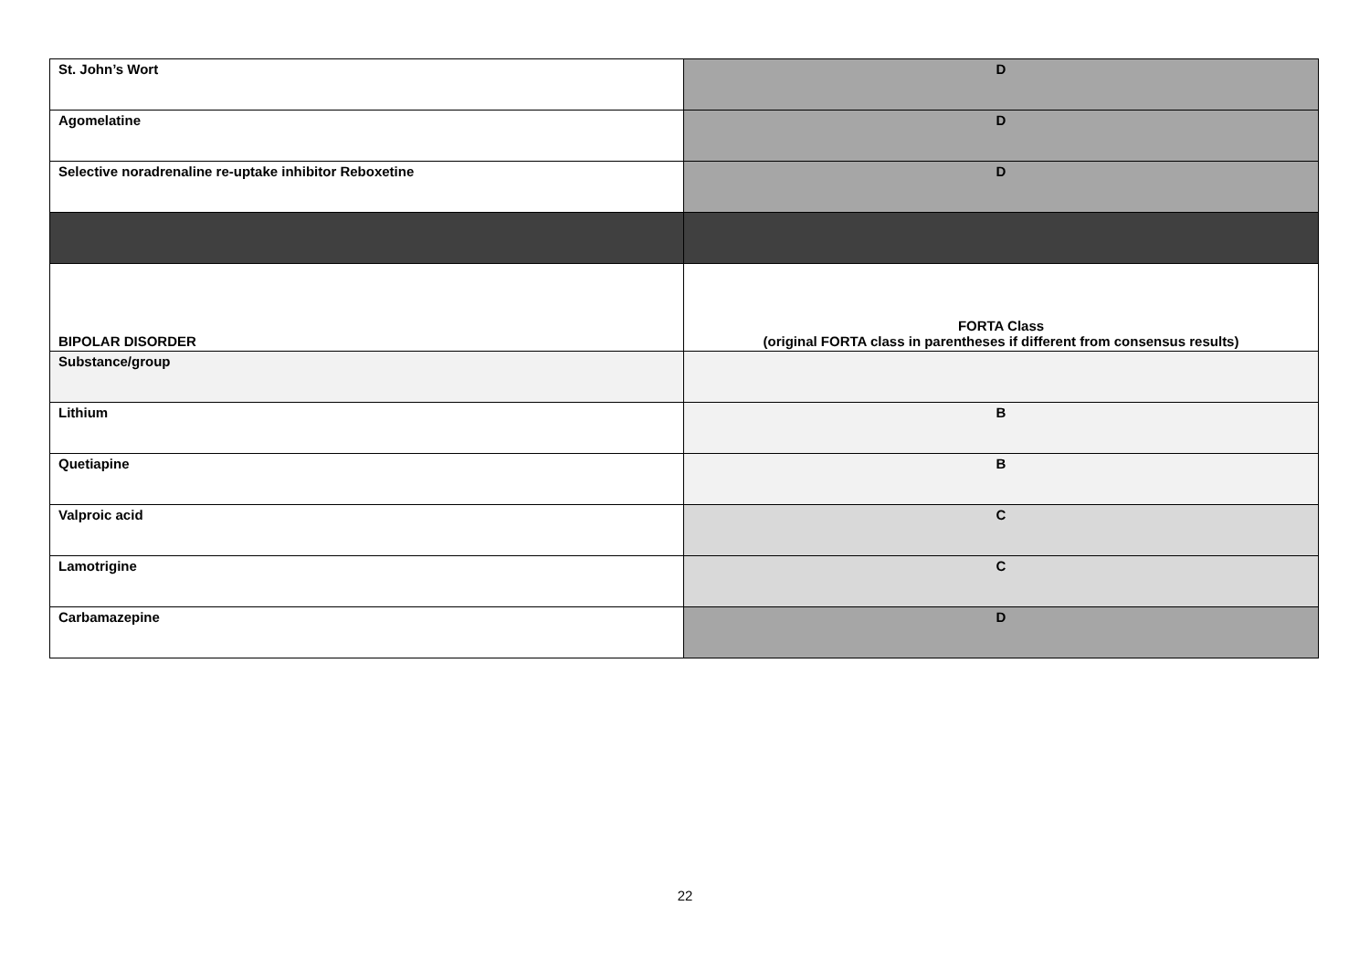| St. John’s Wort | D |
| Agomelatine | D |
| Selective noradrenaline re-uptake inhibitor Reboxetine | D |
| BIPOLAR DISORDER | FORTA Class (original FORTA class in parentheses if different from consensus results) |
| Substance/group | |
| Lithium | B |
| Quetiapine | B |
| Valproic acid | C |
| Lamotrigine | C |
| Carbamazepine | D |
22